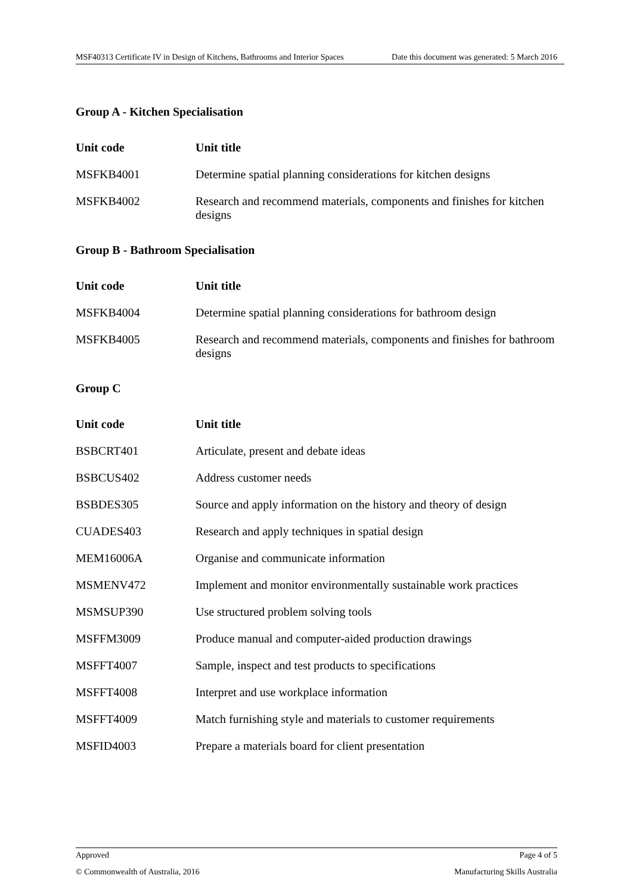MSF40313 Certificate IV in Design of Kitchens, Bathrooms and Interior Spaces Date this document was generated: 5 March 2016
Group A - Kitchen Specialisation
| Unit code | Unit title |
| --- | --- |
| MSFKB4001 | Determine spatial planning considerations for kitchen designs |
| MSFKB4002 | Research and recommend materials, components and finishes for kitchen designs |
Group B - Bathroom Specialisation
| Unit code | Unit title |
| --- | --- |
| MSFKB4004 | Determine spatial planning considerations for bathroom design |
| MSFKB4005 | Research and recommend materials, components and finishes for bathroom designs |
Group C
| Unit code | Unit title |
| --- | --- |
| BSBCRT401 | Articulate, present and debate ideas |
| BSBCUS402 | Address customer needs |
| BSBDES305 | Source and apply information on the history and theory of design |
| CUADES403 | Research and apply techniques in spatial design |
| MEM16006A | Organise and communicate information |
| MSMENV472 | Implement and monitor environmentally sustainable work practices |
| MSMSUP390 | Use structured problem solving tools |
| MSFFM3009 | Produce manual and computer-aided production drawings |
| MSFFT4007 | Sample, inspect and test products to specifications |
| MSFFT4008 | Interpret and use workplace information |
| MSFFT4009 | Match furnishing style and materials to customer requirements |
| MSFID4003 | Prepare a materials board for client presentation |
Approved Page 4 of 5
© Commonwealth of Australia, 2016 Manufacturing Skills Australia